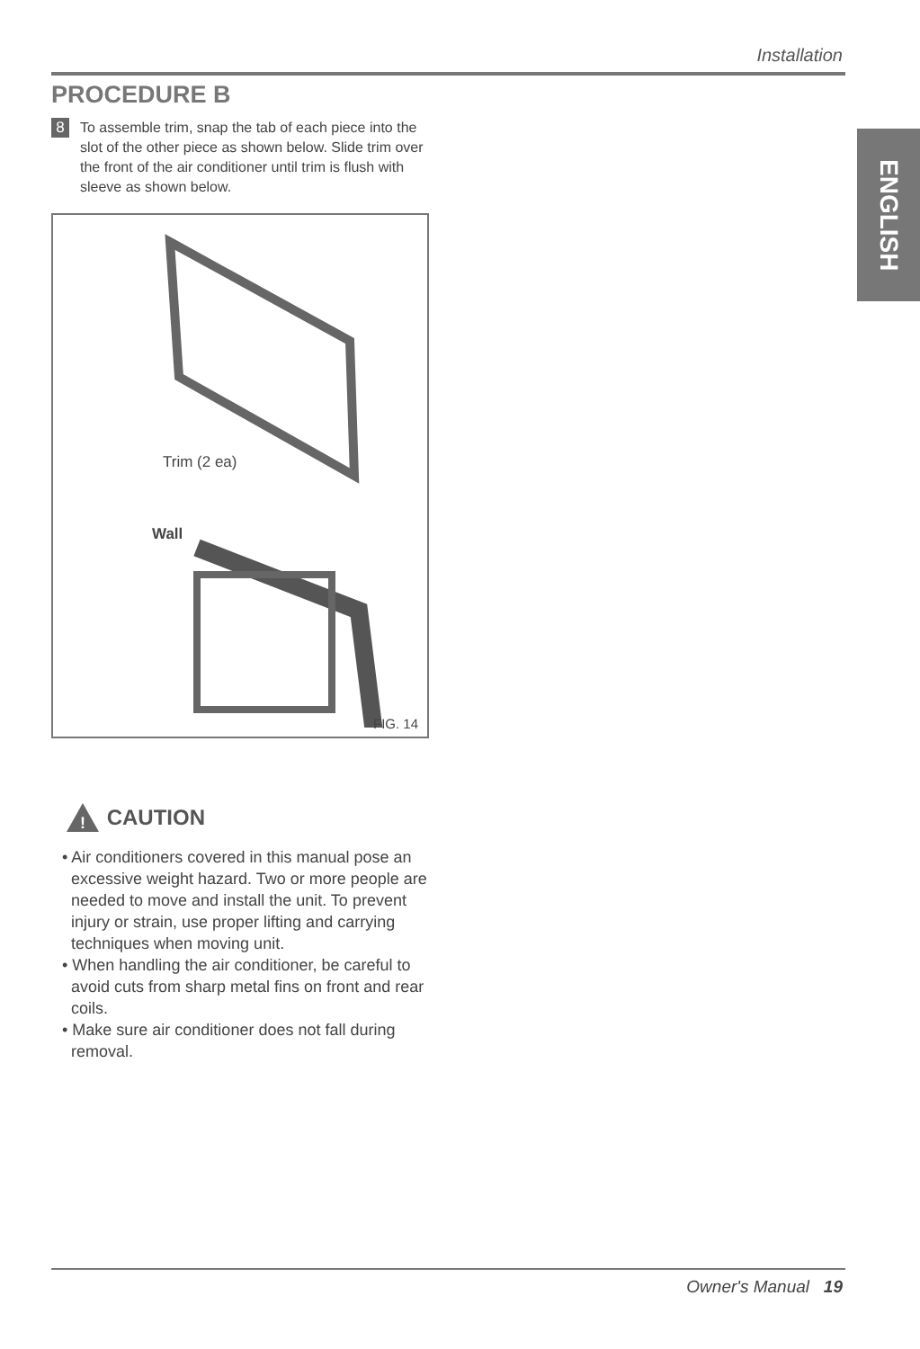Installation
PROCEDURE B
8
To assemble trim, snap the tab of each piece into the slot of the other piece as shown below. Slide trim over the front of the air conditioner until trim is flush with sleeve as shown below.
Trim (2 ea)
Wall
FIG. 14
!
CAUTION
• Air conditioners covered in this manual pose an excessive weight hazard. Two or more people are needed to move and install the unit. To prevent injury or strain, use proper lifting and carrying techniques when moving unit.
• When handling the air conditioner, be careful to avoid cuts from sharp metal fins on front and rear coils.
• Make sure air conditioner does not fall during removal.
ENGLISH
Owner's Manual 19